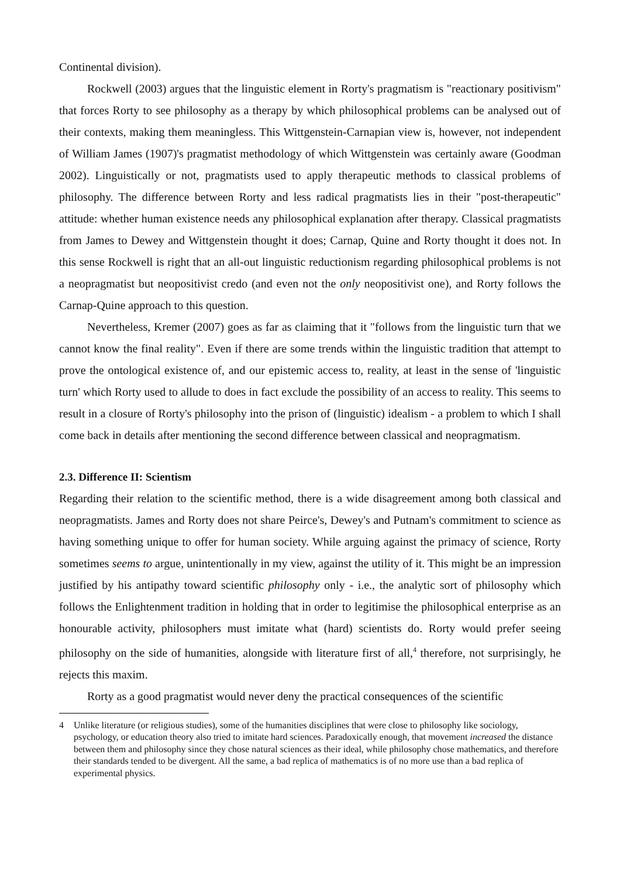Continental division).
Rockwell (2003) argues that the linguistic element in Rorty's pragmatism is "reactionary positivism" that forces Rorty to see philosophy as a therapy by which philosophical problems can be analysed out of their contexts, making them meaningless. This Wittgenstein-Carnapian view is, however, not independent of William James (1907)'s pragmatist methodology of which Wittgenstein was certainly aware (Goodman 2002). Linguistically or not, pragmatists used to apply therapeutic methods to classical problems of philosophy. The difference between Rorty and less radical pragmatists lies in their "post-therapeutic" attitude: whether human existence needs any philosophical explanation after therapy. Classical pragmatists from James to Dewey and Wittgenstein thought it does; Carnap, Quine and Rorty thought it does not. In this sense Rockwell is right that an all-out linguistic reductionism regarding philosophical problems is not a neopragmatist but neopositivist credo (and even not the only neopositivist one), and Rorty follows the Carnap-Quine approach to this question.
Nevertheless, Kremer (2007) goes as far as claiming that it "follows from the linguistic turn that we cannot know the final reality". Even if there are some trends within the linguistic tradition that attempt to prove the ontological existence of, and our epistemic access to, reality, at least in the sense of 'linguistic turn' which Rorty used to allude to does in fact exclude the possibility of an access to reality. This seems to result in a closure of Rorty's philosophy into the prison of (linguistic) idealism - a problem to which I shall come back in details after mentioning the second difference between classical and neopragmatism.
2.3. Difference II: Scientism
Regarding their relation to the scientific method, there is a wide disagreement among both classical and neopragmatists. James and Rorty does not share Peirce's, Dewey's and Putnam's commitment to science as having something unique to offer for human society. While arguing against the primacy of science, Rorty sometimes seems to argue, unintentionally in my view, against the utility of it. This might be an impression justified by his antipathy toward scientific philosophy only - i.e., the analytic sort of philosophy which follows the Enlightenment tradition in holding that in order to legitimise the philosophical enterprise as an honourable activity, philosophers must imitate what (hard) scientists do. Rorty would prefer seeing philosophy on the side of humanities, alongside with literature first of all,<sup>4</sup> therefore, not surprisingly, he rejects this maxim.
Rorty as a good pragmatist would never deny the practical consequences of the scientific
4 Unlike literature (or religious studies), some of the humanities disciplines that were close to philosophy like sociology, psychology, or education theory also tried to imitate hard sciences. Paradoxically enough, that movement increased the distance between them and philosophy since they chose natural sciences as their ideal, while philosophy chose mathematics, and therefore their standards tended to be divergent. All the same, a bad replica of mathematics is of no more use than a bad replica of experimental physics.